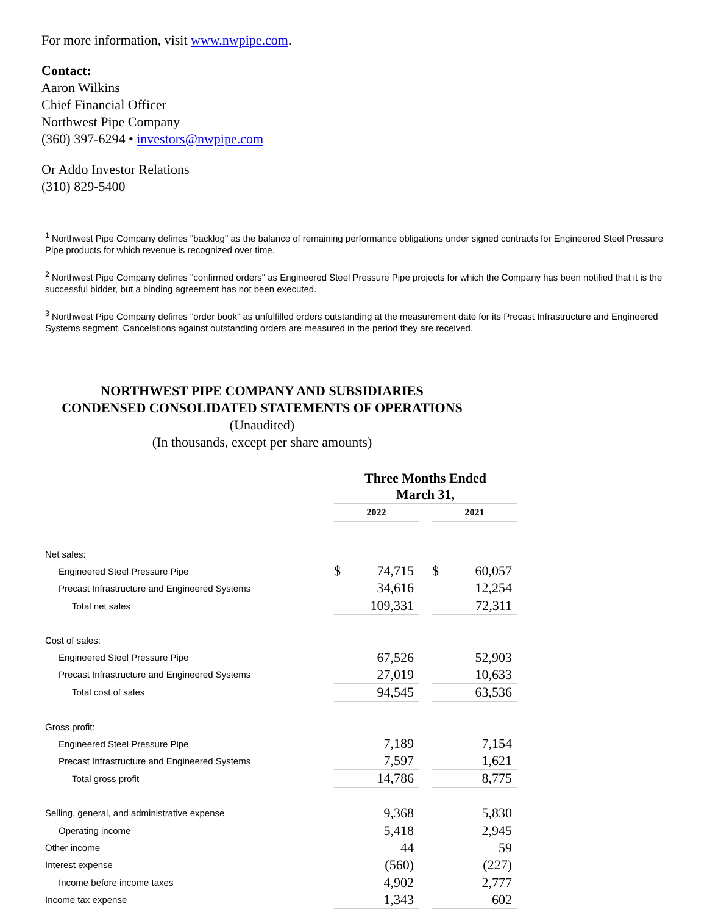For more information, visit www.nwpipe.com.
Contact:
Aaron Wilkins
Chief Financial Officer
Northwest Pipe Company
(360) 397-6294 • investors@nwpipe.com
Or Addo Investor Relations
(310) 829-5400
<sup>1</sup> Northwest Pipe Company defines "backlog" as the balance of remaining performance obligations under signed contracts for Engineered Steel Pressure Pipe products for which revenue is recognized over time.
<sup>2</sup> Northwest Pipe Company defines "confirmed orders" as Engineered Steel Pressure Pipe projects for which the Company has been notified that it is the successful bidder, but a binding agreement has not been executed.
<sup>3</sup> Northwest Pipe Company defines "order book" as unfulfilled orders outstanding at the measurement date for its Precast Infrastructure and Engineered Systems segment. Cancelations against outstanding orders are measured in the period they are received.
NORTHWEST PIPE COMPANY AND SUBSIDIARIES
CONDENSED CONSOLIDATED STATEMENTS OF OPERATIONS
(Unaudited)
(In thousands, except per share amounts)
| | Three Months Ended March 31, | | | | |
| | 2022 | | | 2021 | |
| Net sales: | | | | | |
| Engineered Steel Pressure Pipe | $ | 74,715 | | $ | 60,057 |
| Precast Infrastructure and Engineered Systems | | 34,616 | | | 12,254 |
| Total net sales | | 109,331 | | | 72,311 |
| Cost of sales: | | | | | |
| Engineered Steel Pressure Pipe | | 67,526 | | | 52,903 |
| Precast Infrastructure and Engineered Systems | | 27,019 | | | 10,633 |
| Total cost of sales | | 94,545 | | | 63,536 |
| Gross profit: | | | | | |
| Engineered Steel Pressure Pipe | | 7,189 | | | 7,154 |
| Precast Infrastructure and Engineered Systems | | 7,597 | | | 1,621 |
| Total gross profit | | 14,786 | | | 8,775 |
| Selling, general, and administrative expense | | 9,368 | | | 5,830 |
| Operating income | | 5,418 | | | 2,945 |
| Other income | | 44 | | | 59 |
| Interest expense | | (560) | | | (227) |
| Income before income taxes | | 4,902 | | | 2,777 |
| Income tax expense | | 1,343 | | | 602 |